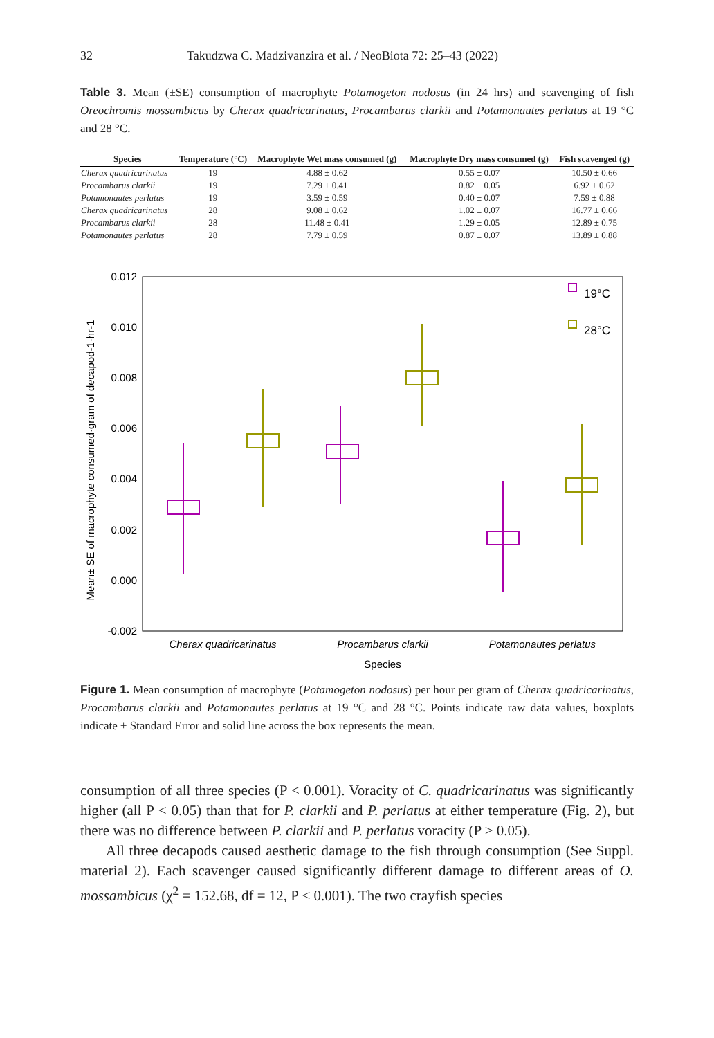32 Takudzwa C. Madzivanzira et al. / NeoBiota 72: 25–43 (2022)
Table 3. Mean (±SE) consumption of macrophyte Potamogeton nodosus (in 24 hrs) and scavenging of fish Oreochromis mossambicus by Cherax quadricarinatus, Procambarus clarkii and Potamonautes perlatus at 19 °C and 28 °C.
| Species | Temperature (°C) | Macrophyte Wet mass consumed (g) | Macrophyte Dry mass consumed (g) | Fish scavenged (g) |
| --- | --- | --- | --- | --- |
| Cherax quadricarinatus | 19 | 4.88 ± 0.62 | 0.55 ± 0.07 | 10.50 ± 0.66 |
| Procambarus clarkii | 19 | 7.29 ± 0.41 | 0.82 ± 0.05 | 6.92 ± 0.62 |
| Potamonautes perlatus | 19 | 3.59 ± 0.59 | 0.40 ± 0.07 | 7.59 ± 0.88 |
| Cherax quadricarinatus | 28 | 9.08 ± 0.62 | 1.02 ± 0.07 | 16.77 ± 0.66 |
| Procambarus clarkii | 28 | 11.48 ± 0.41 | 1.29 ± 0.05 | 12.89 ± 0.75 |
| Potamonautes perlatus | 28 | 7.79 ± 0.59 | 0.87 ± 0.07 | 13.89 ± 0.88 |
0.012
0.010
0.008
0.006
0.004
0.002
0.000
-0.002
Mean± SE of macrophyte consumed·gram of decapod-1·hr-1
19°C
28°C
Cherax quadricarinatus
Procambarus clarkii
Potamonautes perlatus
Species
Figure 1. Mean consumption of macrophyte (Potamogeton nodosus) per hour per gram of Cherax quadricarinatus, Procambarus clarkii and Potamonautes perlatus at 19 °C and 28 °C. Points indicate raw data values, boxplots indicate ± Standard Error and solid line across the box represents the mean.
consumption of all three species (P < 0.001). Voracity of C. quadricarinatus was significantly higher (all P < 0.05) than that for P. clarkii and P. perlatus at either temperature (Fig. 2), but there was no difference between P. clarkii and P. perlatus voracity (P > 0.05).
All three decapods caused aesthetic damage to the fish through consumption (See Suppl. material 2). Each scavenger caused significantly different damage to different areas of O. mossambicus (χ<sup>2</sup> = 152.68, df = 12, P < 0.001). The two crayfish species